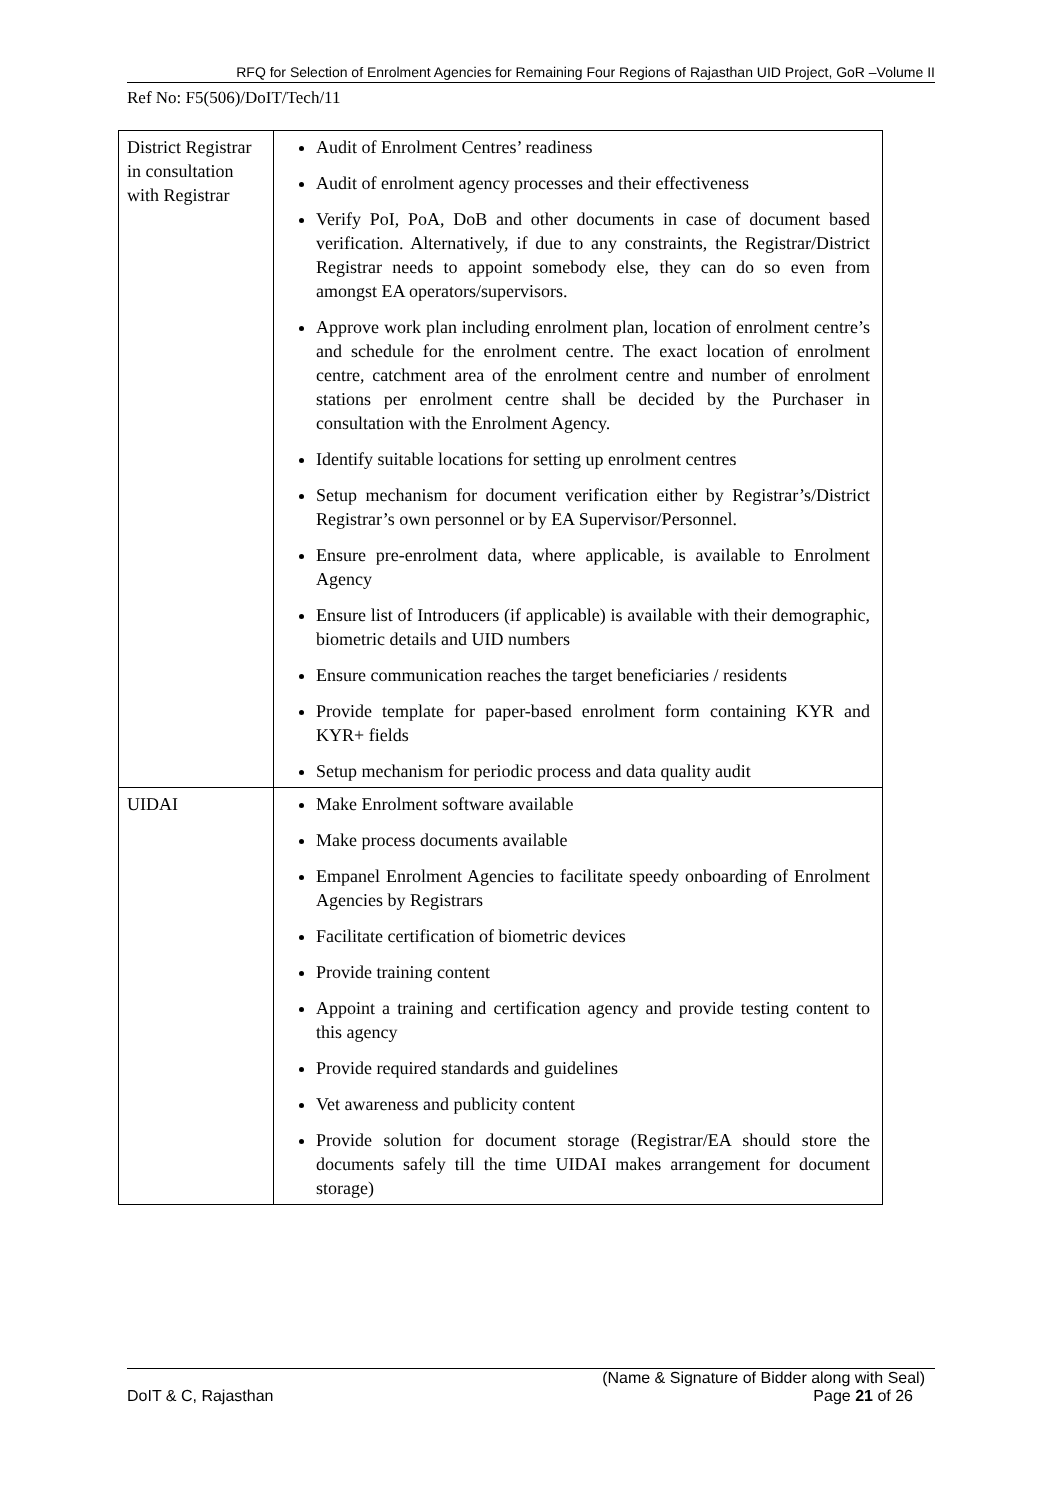RFQ for Selection of Enrolment Agencies for Remaining Four Regions of Rajasthan UID Project, GoR –Volume II
Ref No: F5(506)/DoIT/Tech/11
| District Registrar in consultation with Registrar | Audit of Enrolment Centres’ readiness Audit of enrolment agency processes and their effectiveness Verify PoI, PoA, DoB and other documents in case of document based verification. Alternatively, if due to any constraints, the Registrar/District Registrar needs to appoint somebody else, they can do so even from amongst EA operators/supervisors. Approve work plan including enrolment plan, location of enrolment centre’s and schedule for the enrolment centre. The exact location of enrolment centre, catchment area of the enrolment centre and number of enrolment stations per enrolment centre shall be decided by the Purchaser in consultation with the Enrolment Agency. Identify suitable locations for setting up enrolment centres Setup mechanism for document verification either by Registrar’s/District Registrar’s own personnel or by EA Supervisor/Personnel. Ensure pre-enrolment data, where applicable, is available to Enrolment Agency Ensure list of Introducers (if applicable) is available with their demographic, biometric details and UID numbers Ensure communication reaches the target beneficiaries / residents Provide template for paper-based enrolment form containing KYR and KYR+ fields Setup mechanism for periodic process and data quality audit |
| UIDAI | Make Enrolment software available Make process documents available Empanel Enrolment Agencies to facilitate speedy onboarding of Enrolment Agencies by Registrars Facilitate certification of biometric devices Provide training content Appoint a training and certification agency and provide testing content to this agency Provide required standards and guidelines Vet awareness and publicity content Provide solution for document storage (Registrar/EA should store the documents safely till the time UIDAI makes arrangement for document storage) |
(Name & Signature of Bidder along with Seal)
DoIT & C, Rajasthan Page 21 of 26